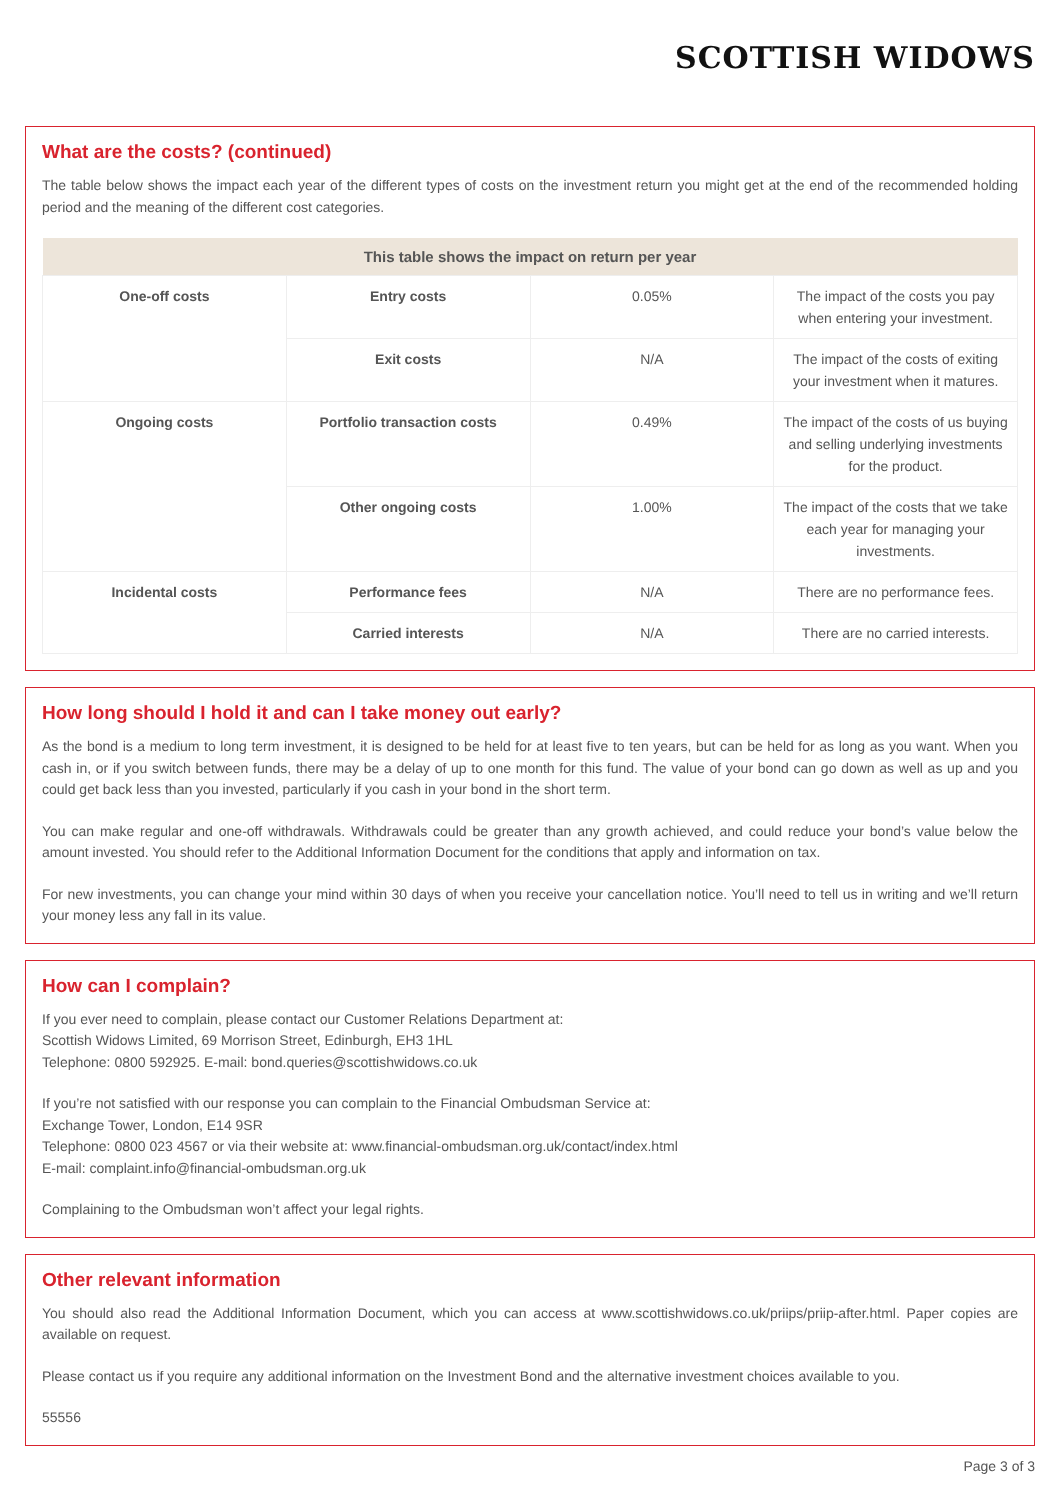SCOTTISH WIDOWS
What are the costs? (continued)
The table below shows the impact each year of the different types of costs on the investment return you might get at the end of the recommended holding period and the meaning of the different cost categories.
| This table shows the impact on return per year | | | |
| --- | --- | --- | --- |
| One-off costs | Entry costs | 0.05% | The impact of the costs you pay when entering your investment. |
| | Exit costs | N/A | The impact of the costs of exiting your investment when it matures. |
| Ongoing costs | Portfolio transaction costs | 0.49% | The impact of the costs of us buying and selling underlying investments for the product. |
| | Other ongoing costs | 1.00% | The impact of the costs that we take each year for managing your investments. |
| Incidental costs | Performance fees | N/A | There are no performance fees. |
| | Carried interests | N/A | There are no carried interests. |
How long should I hold it and can I take money out early?
As the bond is a medium to long term investment, it is designed to be held for at least five to ten years, but can be held for as long as you want. When you cash in, or if you switch between funds, there may be a delay of up to one month for this fund. The value of your bond can go down as well as up and you could get back less than you invested, particularly if you cash in your bond in the short term.
You can make regular and one-off withdrawals. Withdrawals could be greater than any growth achieved, and could reduce your bond’s value below the amount invested. You should refer to the Additional Information Document for the conditions that apply and information on tax.
For new investments, you can change your mind within 30 days of when you receive your cancellation notice. You’ll need to tell us in writing and we’ll return your money less any fall in its value.
How can I complain?
If you ever need to complain, please contact our Customer Relations Department at:
Scottish Widows Limited, 69 Morrison Street, Edinburgh, EH3 1HL
Telephone: 0800 592925. E-mail: bond.queries@scottishwidows.co.uk
If you’re not satisfied with our response you can complain to the Financial Ombudsman Service at:
Exchange Tower, London, E14 9SR
Telephone: 0800 023 4567 or via their website at: www.financial-ombudsman.org.uk/contact/index.html
E-mail: complaint.info@financial-ombudsman.org.uk
Complaining to the Ombudsman won’t affect your legal rights.
Other relevant information
You should also read the Additional Information Document, which you can access at www.scottishwidows.co.uk/priips/priip-after.html. Paper copies are available on request.
Please contact us if you require any additional information on the Investment Bond and the alternative investment choices available to you.
55556
Page 3 of 3